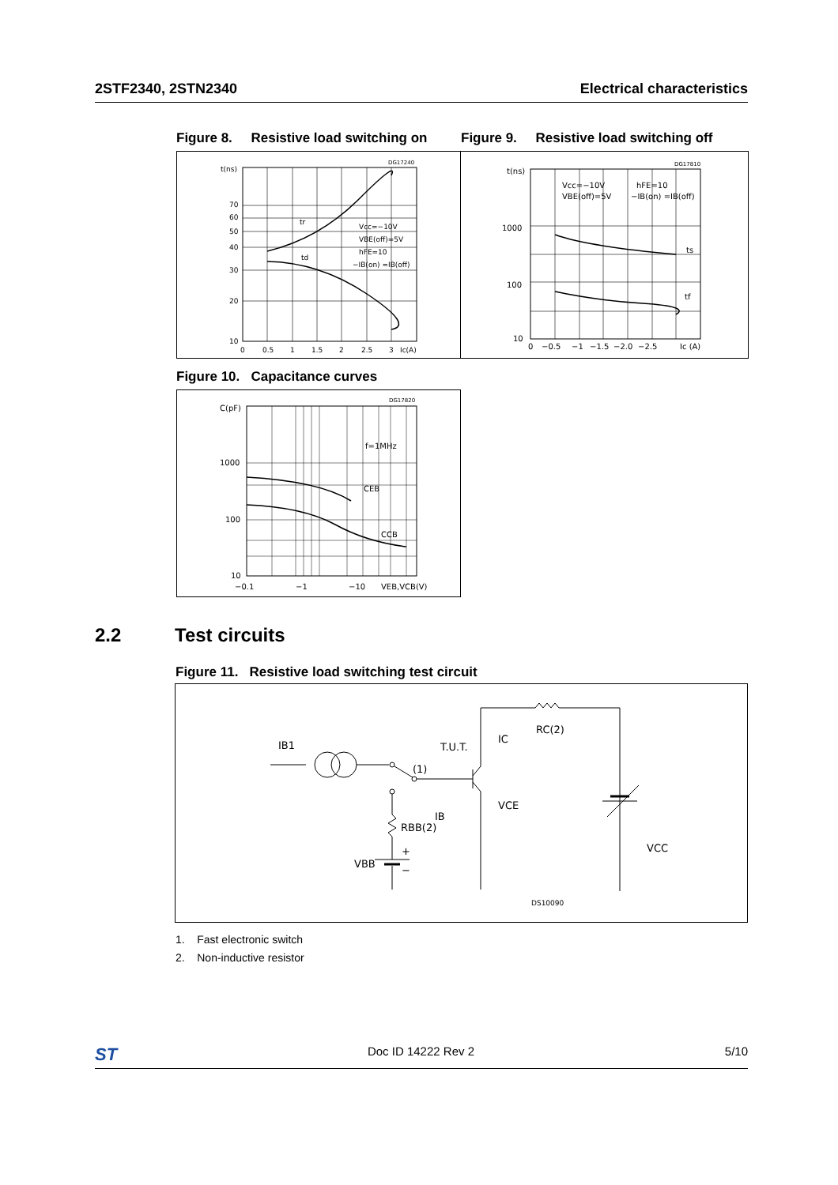2STF2340, 2STN2340 Electrical characteristics
Figure 8. Resistive load switching on
t(ns)
70
60
50
40
30
20
10
0
0.5
1
1.5
2
2.5
3
Ic(A)
DG17240
tr
td
Vcc=−10V
VBE(off)=5V
hFE=10
−IB(on) =IB(off)
Figure 9. Resistive load switching off
t(ns)
1000
100
10
0
−0.5
−1
−1.5
−2.0
−2.5
Ic (A)
DG17810
ts
tf
Vcc=−10V
VBE(off)=5V
hFE=10
−IB(on) =IB(off)
Figure 10. Capacitance curves
C(pF)
1000
100
10
−0.1
−1
−10
VEB,VCB(V)
DG17820
f=1MHz
CEB
CCB
2.2 Test circuits
Figure 11. Resistive load switching test circuit
IB1
T.U.T.
(1)
IC
VCE
IB
RC(2)
RBB(2)
VBB
+
−
VCC
DS10090
1. Fast electronic switch
2. Non-inductive resistor
ST Doc ID 14222 Rev 2 5/10